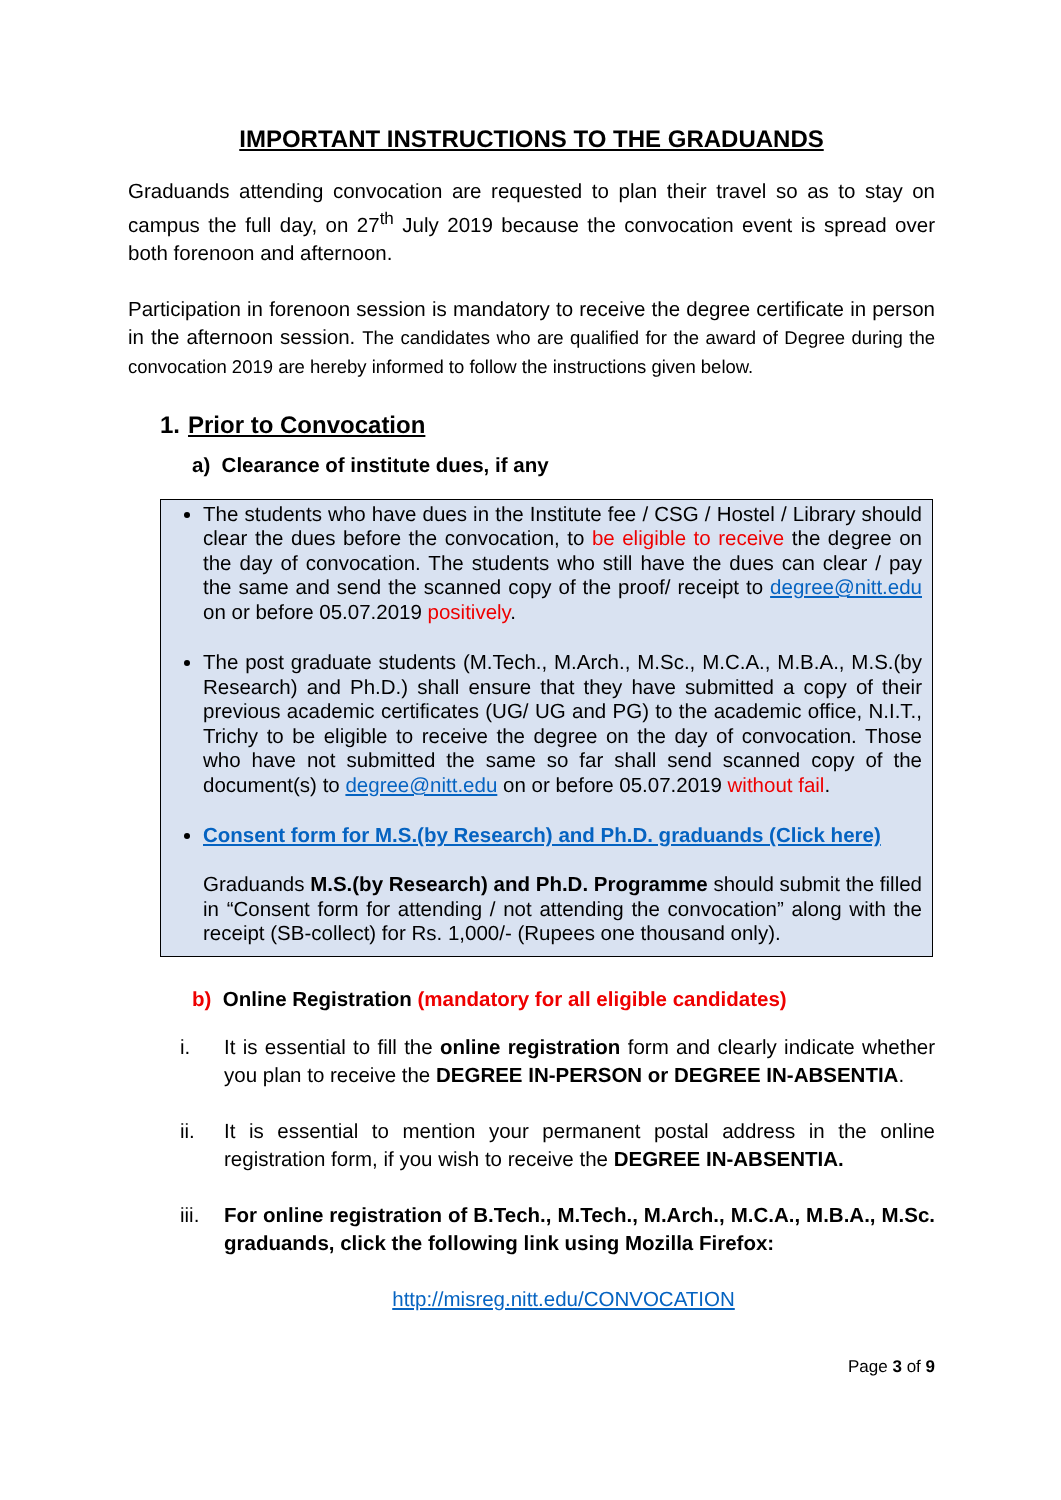IMPORTANT INSTRUCTIONS TO THE GRADUANDS
Graduands attending convocation are requested to plan their travel so as to stay on campus the full day, on 27<sup>th</sup> July 2019 because the convocation event is spread over both forenoon and afternoon.
Participation in forenoon session is mandatory to receive the degree certificate in person in the afternoon session. The candidates who are qualified for the award of Degree during the convocation 2019 are hereby informed to follow the instructions given below.
1. Prior to Convocation
a) Clearance of institute dues, if any
The students who have dues in the Institute fee / CSG / Hostel / Library should clear the dues before the convocation, to be eligible to receive the degree on the day of convocation. The students who still have the dues can clear / pay the same and send the scanned copy of the proof/ receipt to degree@nitt.edu on or before 05.07.2019 positively.
The post graduate students (M.Tech., M.Arch., M.Sc., M.C.A., M.B.A., M.S.(by Research) and Ph.D.) shall ensure that they have submitted a copy of their previous academic certificates (UG/ UG and PG) to the academic office, N.I.T., Trichy to be eligible to receive the degree on the day of convocation. Those who have not submitted the same so far shall send scanned copy of the document(s) to degree@nitt.edu on or before 05.07.2019 without fail.
Consent form for M.S.(by Research) and Ph.D. graduands (Click here)
Graduands M.S.(by Research) and Ph.D. Programme should submit the filled in “Consent form for attending / not attending the convocation” along with the receipt (SB-collect) for Rs. 1,000/- (Rupees one thousand only).
b) Online Registration (mandatory for all eligible candidates)
i. It is essential to fill the online registration form and clearly indicate whether you plan to receive the DEGREE IN-PERSON or DEGREE IN-ABSENTIA.
ii. It is essential to mention your permanent postal address in the online registration form, if you wish to receive the DEGREE IN-ABSENTIA.
iii. For online registration of B.Tech., M.Tech., M.Arch., M.C.A., M.B.A., M.Sc. graduands, click the following link using Mozilla Firefox:
http://misreg.nitt.edu/CONVOCATION
Page 3 of 9